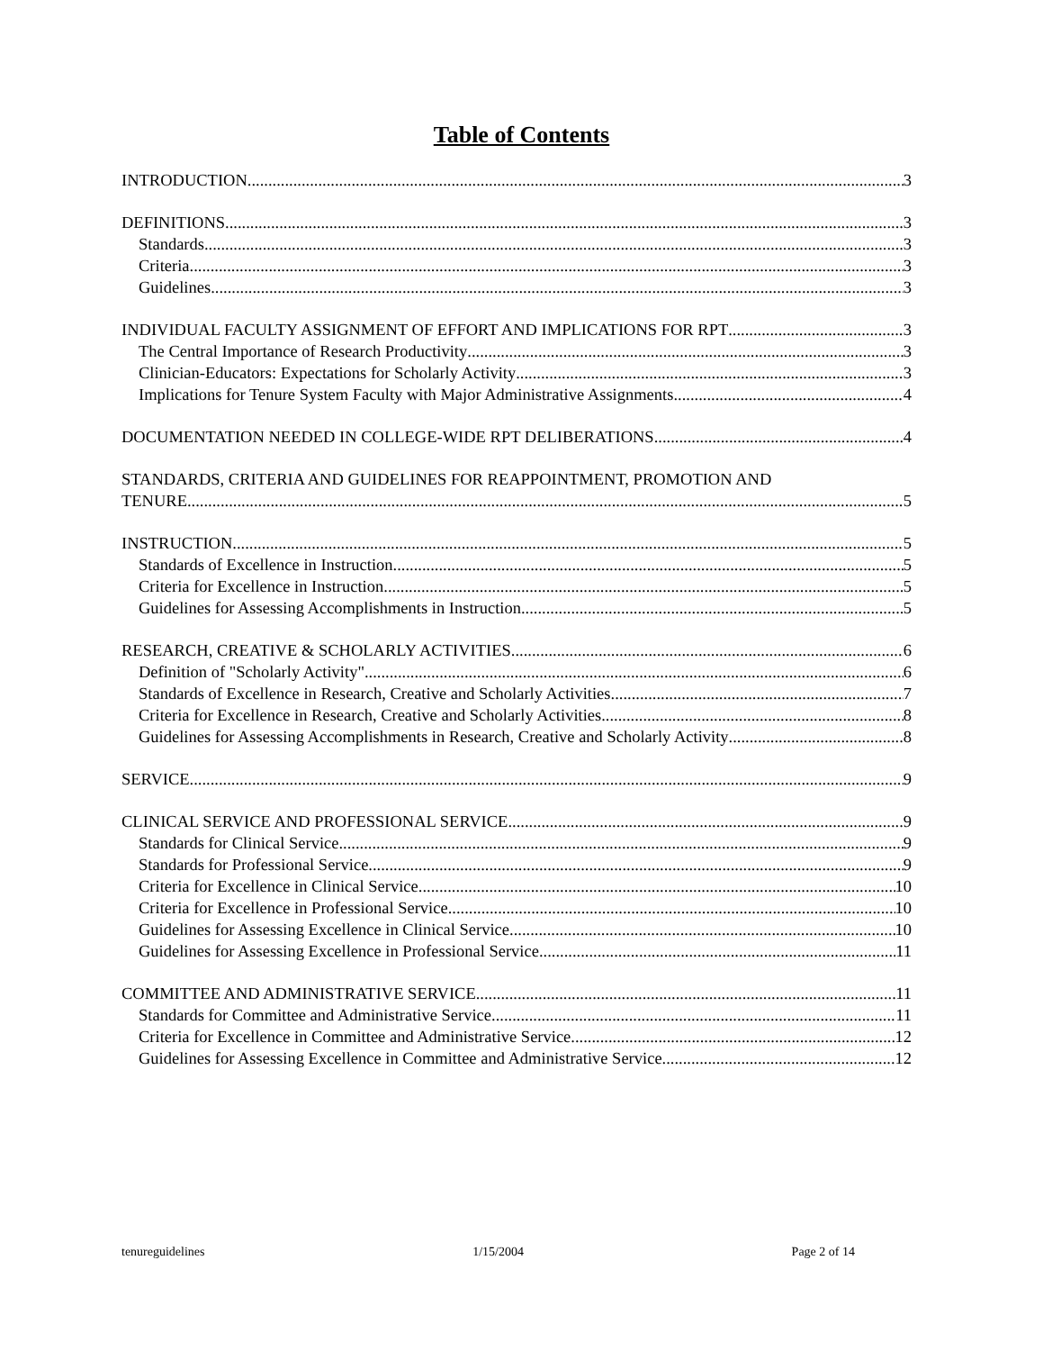Table of Contents
INTRODUCTION 3
DEFINITIONS 3
Standards 3
Criteria 3
Guidelines 3
INDIVIDUAL FACULTY ASSIGNMENT OF EFFORT AND IMPLICATIONS FOR RPT 3
The Central Importance of Research Productivity 3
Clinician-Educators: Expectations for Scholarly Activity 3
Implications for Tenure System Faculty with Major Administrative Assignments 4
DOCUMENTATION NEEDED IN COLLEGE-WIDE RPT DELIBERATIONS 4
STANDARDS, CRITERIA AND GUIDELINES FOR REAPPOINTMENT, PROMOTION AND
TENURE 5
INSTRUCTION 5
Standards of Excellence in Instruction 5
Criteria for Excellence in Instruction 5
Guidelines for Assessing Accomplishments in Instruction 5
RESEARCH, CREATIVE & SCHOLARLY ACTIVITIES 6
Definition of "Scholarly Activity" 6
Standards of Excellence in Research, Creative and Scholarly Activities 7
Criteria for Excellence in Research, Creative and Scholarly Activities 8
Guidelines for Assessing Accomplishments in Research, Creative and Scholarly Activity 8
SERVICE 9
CLINICAL SERVICE AND PROFESSIONAL SERVICE 9
Standards for Clinical Service 9
Standards for Professional Service 9
Criteria for Excellence in Clinical Service 10
Criteria for Excellence in Professional Service 10
Guidelines for Assessing Excellence in Clinical Service 10
Guidelines for Assessing Excellence in Professional Service 11
COMMITTEE AND ADMINISTRATIVE SERVICE 11
Standards for Committee and Administrative Service 11
Criteria for Excellence in Committee and Administrative Service 12
Guidelines for Assessing Excellence in Committee and Administrative Service 12
tenureguidelines 1/15/2004 Page 2 of 14